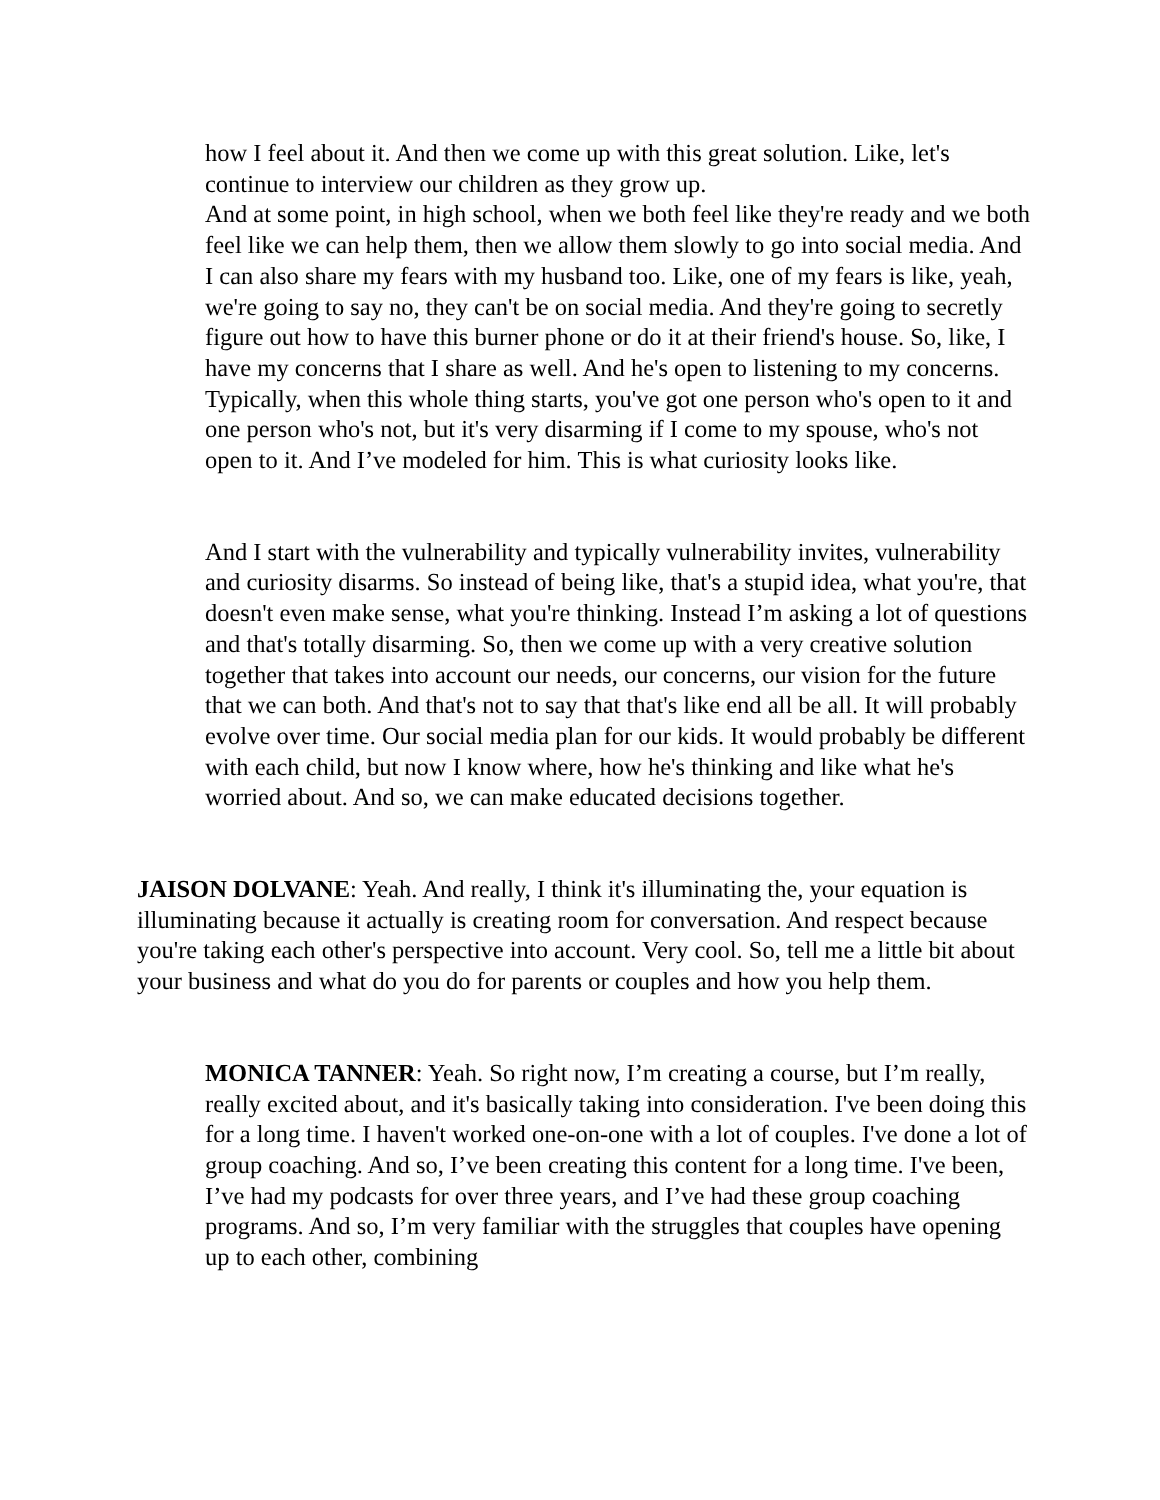how I feel about it. And then we come up with this great solution. Like, let's continue to interview our children as they grow up.
And at some point, in high school, when we both feel like they're ready and we both feel like we can help them, then we allow them slowly to go into social media. And I can also share my fears with my husband too. Like, one of my fears is like, yeah, we're going to say no, they can't be on social media. And they're going to secretly figure out how to have this burner phone or do it at their friend's house. So, like, I have my concerns that I share as well. And he's open to listening to my concerns. Typically, when this whole thing starts, you've got one person who's open to it and one person who's not, but it's very disarming if I come to my spouse, who's not open to it. And I’ve modeled for him. This is what curiosity looks like.
And I start with the vulnerability and typically vulnerability invites, vulnerability and curiosity disarms. So instead of being like, that's a stupid idea, what you're, that doesn't even make sense, what you're thinking. Instead I’m asking a lot of questions and that's totally disarming. So, then we come up with a very creative solution together that takes into account our needs, our concerns, our vision for the future that we can both. And that's not to say that that's like end all be all. It will probably evolve over time. Our social media plan for our kids. It would probably be different with each child, but now I know where, how he's thinking and like what he's worried about. And so, we can make educated decisions together.
JAISON DOLVANE: Yeah. And really, I think it's illuminating the, your equation is illuminating because it actually is creating room for conversation. And respect because you're taking each other's perspective into account. Very cool. So, tell me a little bit about your business and what do you do for parents or couples and how you help them.
MONICA TANNER: Yeah. So right now, I’m creating a course, but I’m really, really excited about, and it's basically taking into consideration. I've been doing this for a long time. I haven't worked one-on-one with a lot of couples. I've done a lot of group coaching. And so, I’ve been creating this content for a long time. I've been, I’ve had my podcasts for over three years, and I’ve had these group coaching programs. And so, I’m very familiar with the struggles that couples have opening up to each other, combining